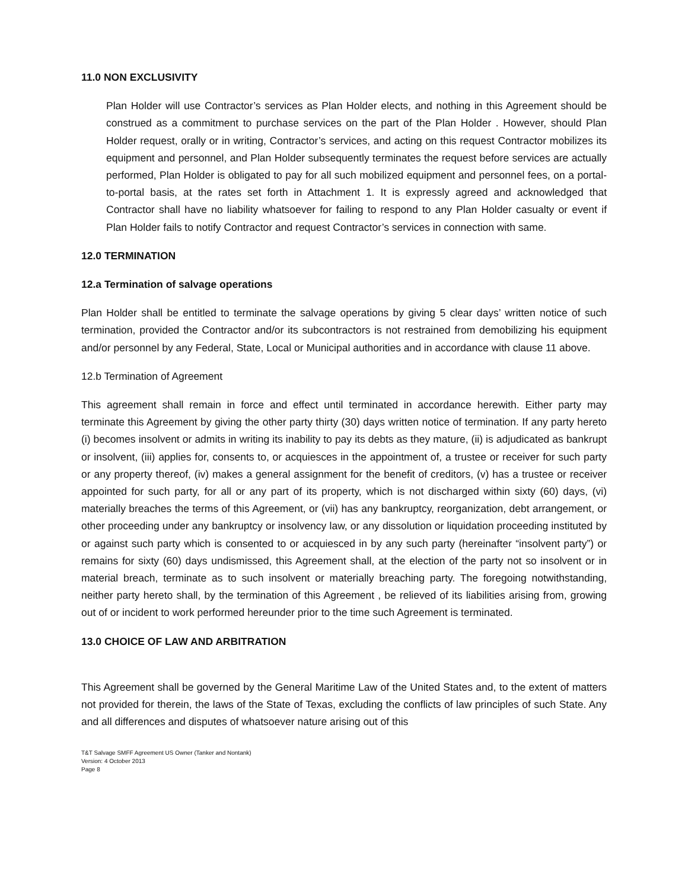11.0 NON EXCLUSIVITY
Plan Holder will use Contractor’s services as Plan Holder elects, and nothing in this Agreement should be construed as a commitment to purchase services on the part of the Plan Holder . However, should Plan Holder request, orally or in writing, Contractor’s services, and acting on this request Contractor mobilizes its equipment and personnel, and Plan Holder subsequently terminates the request before services are actually performed, Plan Holder is obligated to pay for all such mobilized equipment and personnel fees, on a portal-to-portal basis, at the rates set forth in Attachment 1. It is expressly agreed and acknowledged that Contractor shall have no liability whatsoever for failing to respond to any Plan Holder casualty or event if Plan Holder fails to notify Contractor and request Contractor’s services in connection with same.
12.0 TERMINATION
12.a Termination of salvage operations
Plan Holder shall be entitled to terminate the salvage operations by giving 5 clear days’ written notice of such termination, provided the Contractor and/or its subcontractors is not restrained from demobilizing his equipment and/or personnel by any Federal, State, Local or Municipal authorities and in accordance with clause 11 above.
12.b Termination of Agreement
This agreement shall remain in force and effect until terminated in accordance herewith. Either party may terminate this Agreement by giving the other party thirty (30) days written notice of termination. If any party hereto (i) becomes insolvent or admits in writing its inability to pay its debts as they mature, (ii) is adjudicated as bankrupt or insolvent, (iii) applies for, consents to, or acquiesces in the appointment of, a trustee or receiver for such party or any property thereof, (iv) makes a general assignment for the benefit of creditors, (v) has a trustee or receiver appointed for such party, for all or any part of its property, which is not discharged within sixty (60) days, (vi) materially breaches the terms of this Agreement, or (vii) has any bankruptcy, reorganization, debt arrangement, or other proceeding under any bankruptcy or insolvency law, or any dissolution or liquidation proceeding instituted by or against such party which is consented to or acquiesced in by any such party (hereinafter “insolvent party”) or remains for sixty (60) days undismissed, this Agreement shall, at the election of the party not so insolvent or in material breach, terminate as to such insolvent or materially breaching party. The foregoing notwithstanding, neither party hereto shall, by the termination of this Agreement , be relieved of its liabilities arising from, growing out of or incident to work performed hereunder prior to the time such Agreement is terminated.
13.0 CHOICE OF LAW AND ARBITRATION
This Agreement shall be governed by the General Maritime Law of the United States and, to the extent of matters not provided for therein, the laws of the State of Texas, excluding the conflicts of law principles of such State. Any and all differences and disputes of whatsoever nature arising out of this
T&T Salvage SMFF Agreement US Owner (Tanker and Nontank)
Version: 4 October 2013
Page 8